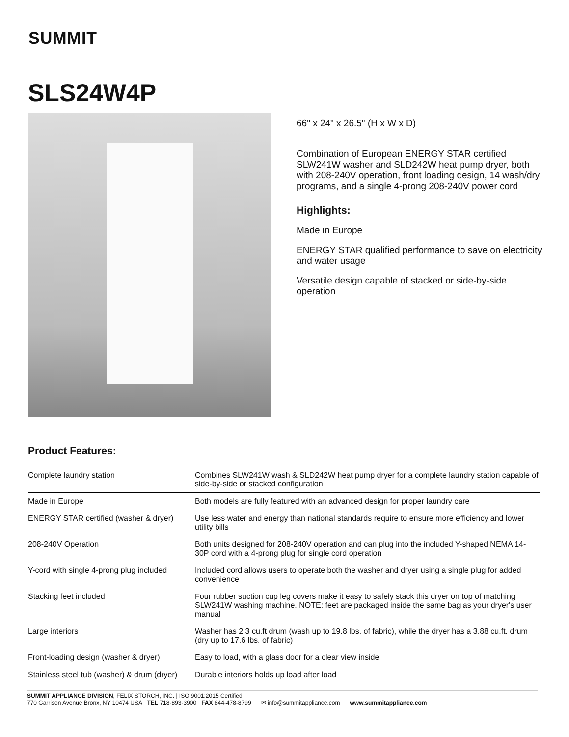SUMMIT
SLS24W4P
66" x 24" x 26.5" (H x W x D)
Combination of European ENERGY STAR certified SLW241W washer and SLD242W heat pump dryer, both with 208-240V operation, front loading design, 14 wash/dry programs, and a single 4-prong 208-240V power cord
Highlights:
Made in Europe
ENERGY STAR qualified performance to save on electricity and water usage
Versatile design capable of stacked or side-by-side operation
Product Features:
| Complete laundry station | Combines SLW241W wash & SLD242W heat pump dryer for a complete laundry station capable of side-by-side or stacked configuration |
| Made in Europe | Both models are fully featured with an advanced design for proper laundry care |
| ENERGY STAR certified (washer & dryer) | Use less water and energy than national standards require to ensure more efficiency and lower utility bills |
| 208-240V Operation | Both units designed for 208-240V operation and can plug into the included Y-shaped NEMA 14-30P cord with a 4-prong plug for single cord operation |
| Y-cord with single 4-prong plug included | Included cord allows users to operate both the washer and dryer using a single plug for added convenience |
| Stacking feet included | Four rubber suction cup leg covers make it easy to safely stack this dryer on top of matching SLW241W washing machine. NOTE: feet are packaged inside the same bag as your dryer's user manual |
| Large interiors | Washer has 2.3 cu.ft drum (wash up to 19.8 lbs. of fabric), while the dryer has a 3.88 cu.ft. drum (dry up to 17.6 lbs. of fabric) |
| Front-loading design (washer & dryer) | Easy to load, with a glass door for a clear view inside |
| Stainless steel tub (washer) & drum (dryer) | Durable interiors holds up load after load |
SUMMIT APPLIANCE DIVISION, FELIX STORCH, INC. | ISO 9001:2015 Certified
770 Garrison Avenue Bronx, NY 10474 USA TEL 718-893-3900 FAX 844-478-8799 ✉ info@summitappliance.com www.summitappliance.com